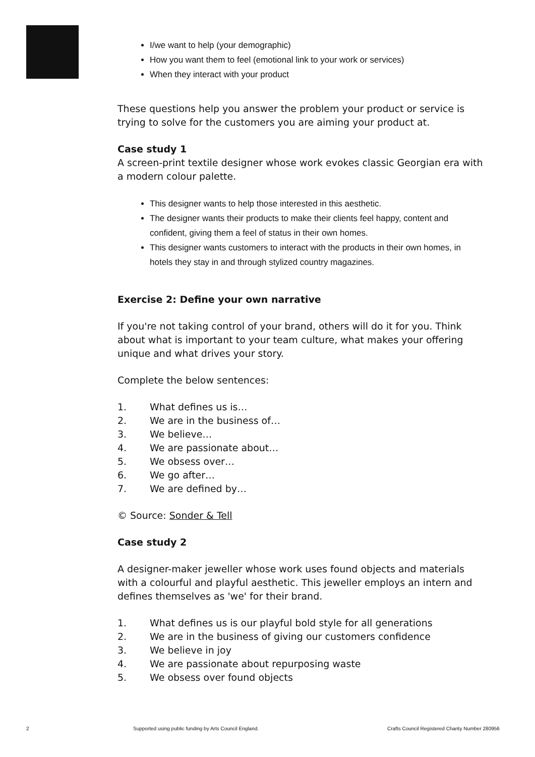I/we want to help (your demographic)
How you want them to feel (emotional link to your work or services)
When they interact with your product
These questions help you answer the problem your product or service is trying to solve for the customers you are aiming your product at.
Case study 1
A screen-print textile designer whose work evokes classic Georgian era with a modern colour palette.
This designer wants to help those interested in this aesthetic.
The designer wants their products to make their clients feel happy, content and confident, giving them a feel of status in their own homes.
This designer wants customers to interact with the products in their own homes, in hotels they stay in and through stylized country magazines.
Exercise 2: Define your own narrative
If you're not taking control of your brand, others will do it for you. Think about what is important to your team culture, what makes your offering unique and what drives your story.
Complete the below sentences:
1. What defines us is…
2. We are in the business of…
3. We believe…
4. We are passionate about…
5. We obsess over…
6. We go after…
7. We are defined by…
© Source: Sonder & Tell
Case study 2
A designer-maker jeweller whose work uses found objects and materials with a colourful and playful aesthetic. This jeweller employs an intern and defines themselves as 'we' for their brand.
1. What defines us is our playful bold style for all generations
2. We are in the business of giving our customers confidence
3. We believe in joy
4. We are passionate about repurposing waste
5. We obsess over found objects
2
Supported using public funding by Arts Council England.
Crafts Council Registered Charity Number 280956